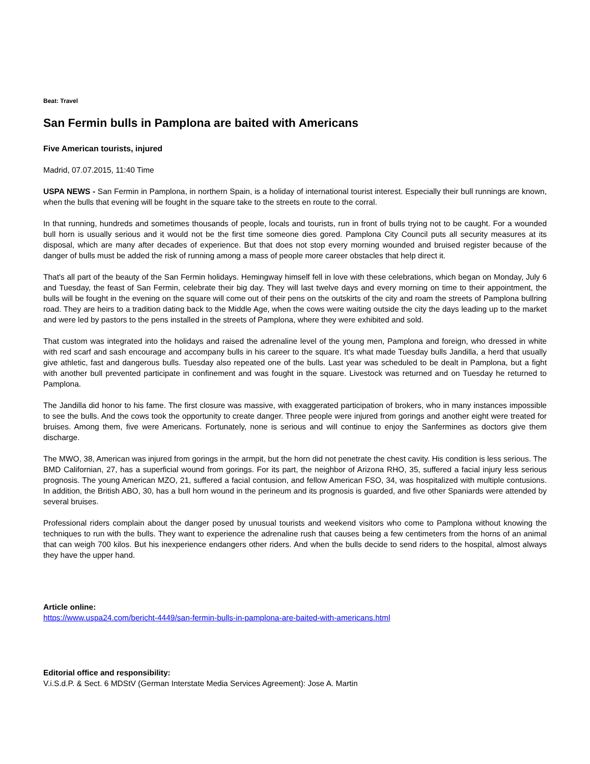Beat: Travel
San Fermin bulls in Pamplona are baited with Americans
Five American tourists, injured
Madrid, 07.07.2015, 11:40 Time
USPA NEWS - San Fermin in Pamplona, in northern Spain, is a holiday of international tourist interest. Especially their bull runnings are known, when the bulls that evening will be fought in the square take to the streets en route to the corral.
In that running, hundreds and sometimes thousands of people, locals and tourists, run in front of bulls trying not to be caught. For a wounded bull horn is usually serious and it would not be the first time someone dies gored. Pamplona City Council puts all security measures at its disposal, which are many after decades of experience. But that does not stop every morning wounded and bruised register because of the danger of bulls must be added the risk of running among a mass of people more career obstacles that help direct it.
That's all part of the beauty of the San Fermin holidays. Hemingway himself fell in love with these celebrations, which began on Monday, July 6 and Tuesday, the feast of San Fermin, celebrate their big day. They will last twelve days and every morning on time to their appointment, the bulls will be fought in the evening on the square will come out of their pens on the outskirts of the city and roam the streets of Pamplona bullring road. They are heirs to a tradition dating back to the Middle Age, when the cows were waiting outside the city the days leading up to the market and were led by pastors to the pens installed in the streets of Pamplona, where they were exhibited and sold.
That custom was integrated into the holidays and raised the adrenaline level of the young men, Pamplona and foreign, who dressed in white with red scarf and sash encourage and accompany bulls in his career to the square. It's what made Tuesday bulls Jandilla, a herd that usually give athletic, fast and dangerous bulls. Tuesday also repeated one of the bulls. Last year was scheduled to be dealt in Pamplona, but a fight with another bull prevented participate in confinement and was fought in the square. Livestock was returned and on Tuesday he returned to Pamplona.
The Jandilla did honor to his fame. The first closure was massive, with exaggerated participation of brokers, who in many instances impossible to see the bulls. And the cows took the opportunity to create danger. Three people were injured from gorings and another eight were treated for bruises. Among them, five were Americans. Fortunately, none is serious and will continue to enjoy the Sanfermines as doctors give them discharge.
The MWO, 38, American was injured from gorings in the armpit, but the horn did not penetrate the chest cavity. His condition is less serious. The BMD Californian, 27, has a superficial wound from gorings. For its part, the neighbor of Arizona RHO, 35, suffered a facial injury less serious prognosis. The young American MZO, 21, suffered a facial contusion, and fellow American FSO, 34, was hospitalized with multiple contusions. In addition, the British ABO, 30, has a bull horn wound in the perineum and its prognosis is guarded, and five other Spaniards were attended by several bruises.
Professional riders complain about the danger posed by unusual tourists and weekend visitors who come to Pamplona without knowing the techniques to run with the bulls. They want to experience the adrenaline rush that causes being a few centimeters from the horns of an animal that can weigh 700 kilos. But his inexperience endangers other riders. And when the bulls decide to send riders to the hospital, almost always they have the upper hand.
Article online:
https://www.uspa24.com/bericht-4449/san-fermin-bulls-in-pamplona-are-baited-with-americans.html
Editorial office and responsibility:
V.i.S.d.P. & Sect. 6 MDStV (German Interstate Media Services Agreement): Jose A. Martin